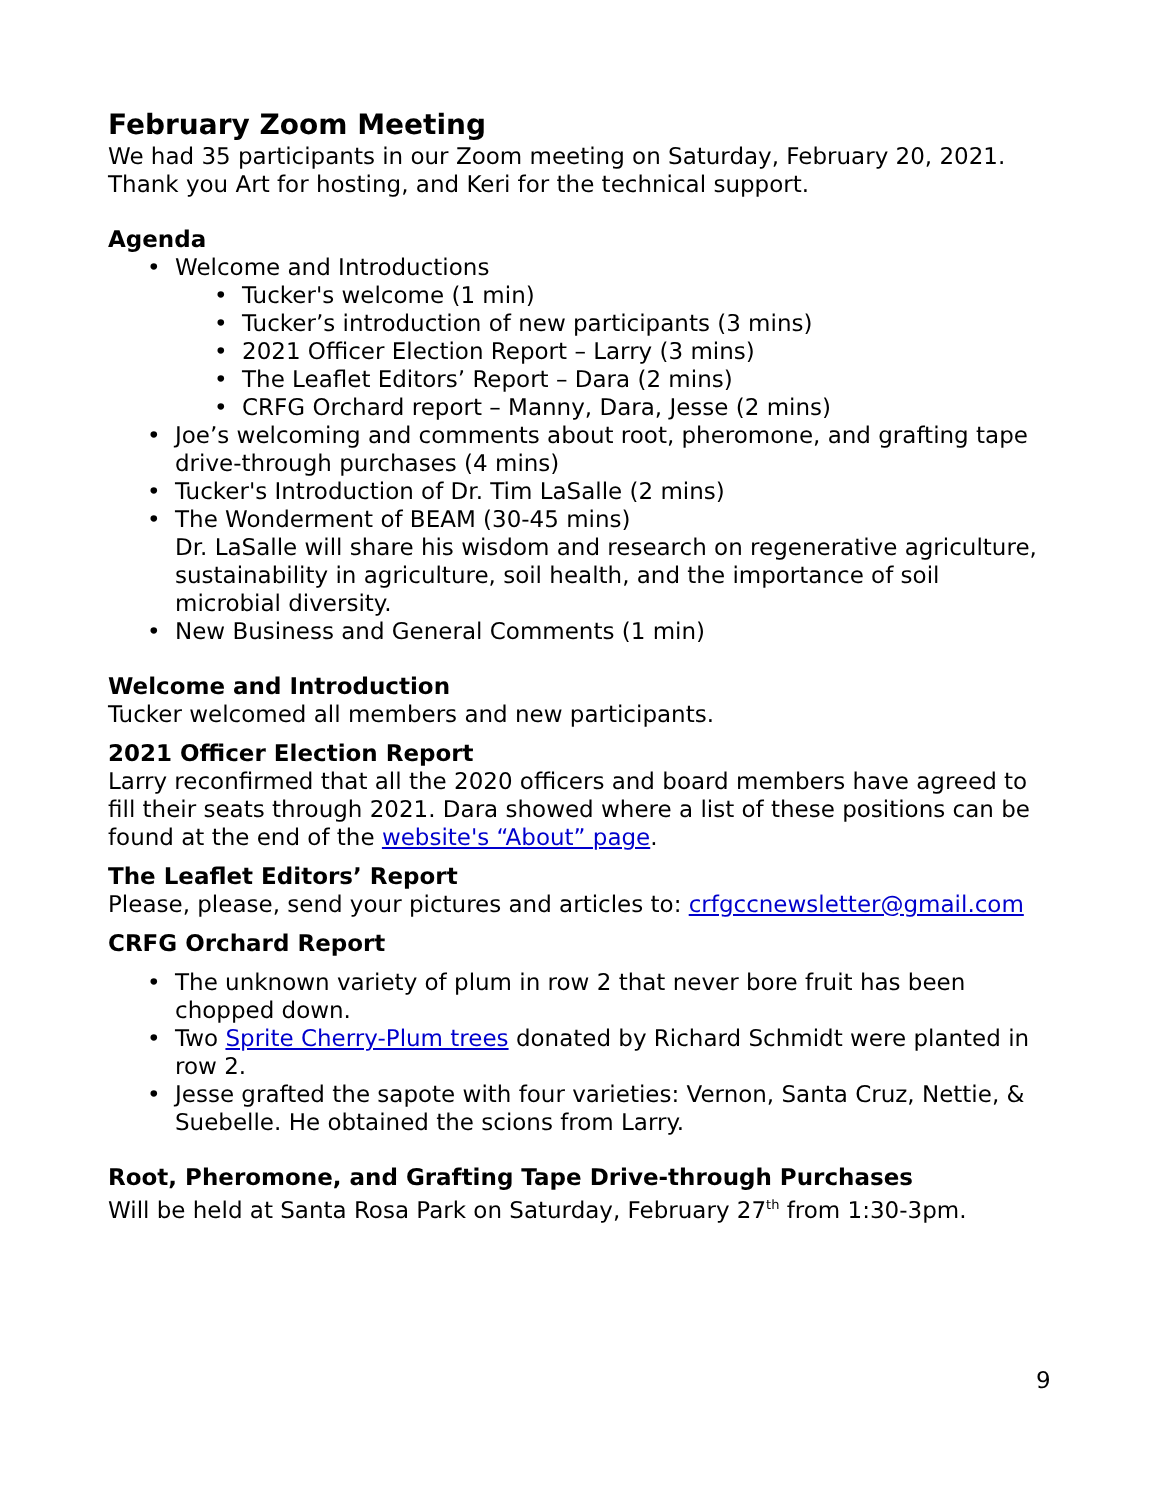February Zoom Meeting
We had 35 participants in our Zoom meeting on Saturday, February 20, 2021. Thank you Art for hosting, and Keri for the technical support.
Agenda
• Welcome and Introductions
• Tucker's welcome (1 min)
• Tucker’s introduction of new participants (3 mins)
• 2021 Officer Election Report – Larry (3 mins)
• The Leaflet Editors’ Report – Dara (2 mins)
• CRFG Orchard report – Manny, Dara, Jesse (2 mins)
• Joe’s welcoming and comments about root, pheromone, and grafting tape drive-through purchases (4 mins)
• Tucker's Introduction of Dr. Tim LaSalle (2 mins)
• The Wonderment of BEAM (30-45 mins)
Dr. LaSalle will share his wisdom and research on regenerative agriculture, sustainability in agriculture, soil health, and the importance of soil microbial diversity.
• New Business and General Comments (1 min)
Welcome and Introduction
Tucker welcomed all members and new participants.
2021 Officer Election Report
Larry reconfirmed that all the 2020 officers and board members have agreed to fill their seats through 2021. Dara showed where a list of these positions can be found at the end of the website's “About” page.
The Leaflet Editors’ Report
Please, please, send your pictures and articles to: crfgccnewsletter@gmail.com
CRFG Orchard Report
• The unknown variety of plum in row 2 that never bore fruit has been chopped down.
• Two Sprite Cherry-Plum trees donated by Richard Schmidt were planted in row 2.
• Jesse grafted the sapote with four varieties: Vernon, Santa Cruz, Nettie, & Suebelle. He obtained the scions from Larry.
Root, Pheromone, and Grafting Tape Drive-through Purchases
Will be held at Santa Rosa Park on Saturday, February 27<sup>th</sup> from 1:30-3pm.
9